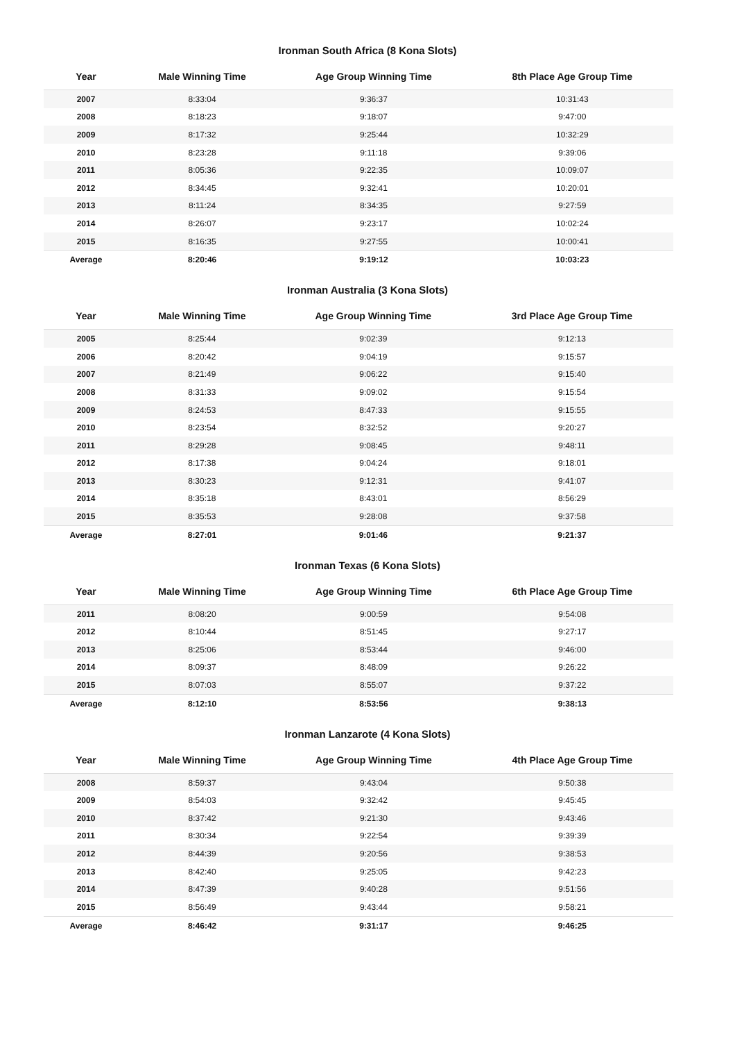Ironman South Africa (8 Kona Slots)
| Year | Male Winning Time | Age Group Winning Time | 8th Place Age Group Time |
| --- | --- | --- | --- |
| 2007 | 8:33:04 | 9:36:37 | 10:31:43 |
| 2008 | 8:18:23 | 9:18:07 | 9:47:00 |
| 2009 | 8:17:32 | 9:25:44 | 10:32:29 |
| 2010 | 8:23:28 | 9:11:18 | 9:39:06 |
| 2011 | 8:05:36 | 9:22:35 | 10:09:07 |
| 2012 | 8:34:45 | 9:32:41 | 10:20:01 |
| 2013 | 8:11:24 | 8:34:35 | 9:27:59 |
| 2014 | 8:26:07 | 9:23:17 | 10:02:24 |
| 2015 | 8:16:35 | 9:27:55 | 10:00:41 |
| Average | 8:20:46 | 9:19:12 | 10:03:23 |
Ironman Australia (3 Kona Slots)
| Year | Male Winning Time | Age Group Winning Time | 3rd Place Age Group Time |
| --- | --- | --- | --- |
| 2005 | 8:25:44 | 9:02:39 | 9:12:13 |
| 2006 | 8:20:42 | 9:04:19 | 9:15:57 |
| 2007 | 8:21:49 | 9:06:22 | 9:15:40 |
| 2008 | 8:31:33 | 9:09:02 | 9:15:54 |
| 2009 | 8:24:53 | 8:47:33 | 9:15:55 |
| 2010 | 8:23:54 | 8:32:52 | 9:20:27 |
| 2011 | 8:29:28 | 9:08:45 | 9:48:11 |
| 2012 | 8:17:38 | 9:04:24 | 9:18:01 |
| 2013 | 8:30:23 | 9:12:31 | 9:41:07 |
| 2014 | 8:35:18 | 8:43:01 | 8:56:29 |
| 2015 | 8:35:53 | 9:28:08 | 9:37:58 |
| Average | 8:27:01 | 9:01:46 | 9:21:37 |
Ironman Texas (6 Kona Slots)
| Year | Male Winning Time | Age Group Winning Time | 6th Place Age Group Time |
| --- | --- | --- | --- |
| 2011 | 8:08:20 | 9:00:59 | 9:54:08 |
| 2012 | 8:10:44 | 8:51:45 | 9:27:17 |
| 2013 | 8:25:06 | 8:53:44 | 9:46:00 |
| 2014 | 8:09:37 | 8:48:09 | 9:26:22 |
| 2015 | 8:07:03 | 8:55:07 | 9:37:22 |
| Average | 8:12:10 | 8:53:56 | 9:38:13 |
Ironman Lanzarote (4 Kona Slots)
| Year | Male Winning Time | Age Group Winning Time | 4th Place Age Group Time |
| --- | --- | --- | --- |
| 2008 | 8:59:37 | 9:43:04 | 9:50:38 |
| 2009 | 8:54:03 | 9:32:42 | 9:45:45 |
| 2010 | 8:37:42 | 9:21:30 | 9:43:46 |
| 2011 | 8:30:34 | 9:22:54 | 9:39:39 |
| 2012 | 8:44:39 | 9:20:56 | 9:38:53 |
| 2013 | 8:42:40 | 9:25:05 | 9:42:23 |
| 2014 | 8:47:39 | 9:40:28 | 9:51:56 |
| 2015 | 8:56:49 | 9:43:44 | 9:58:21 |
| Average | 8:46:42 | 9:31:17 | 9:46:25 |